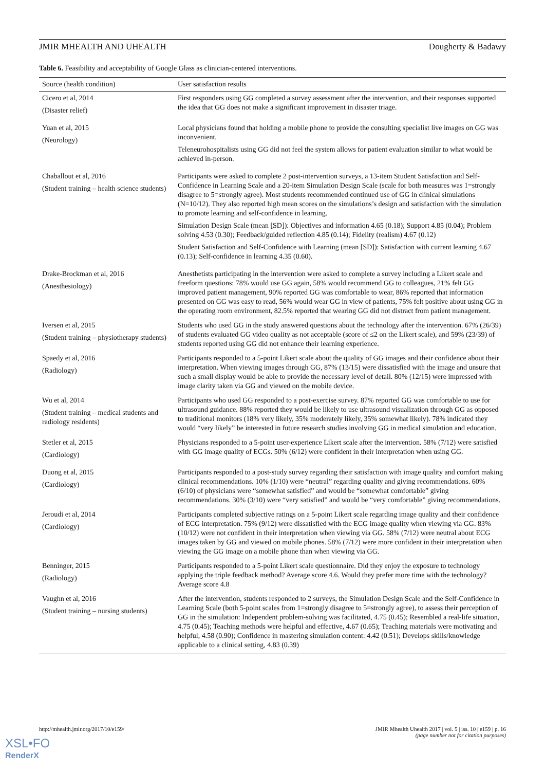JMIR MHEALTH AND UHEALTH Dougherty & Badawy
Table 6. Feasibility and acceptability of Google Glass as clinician-centered interventions.
| Source (health condition) | User satisfaction results |
| --- | --- |
| Cicero et al, 2014 (Disaster relief) | First responders using GG completed a survey assessment after the intervention, and their responses supported the idea that GG does not make a significant improvement in disaster triage. |
| Yuan et al, 2015 (Neurology) | Local physicians found that holding a mobile phone to provide the consulting specialist live images on GG was inconvenient. Teleneurohospitalists using GG did not feel the system allows for patient evaluation similar to what would be achieved in-person. |
| Chaballout et al, 2016 (Student training – health science students) | Participants were asked to complete 2 post-intervention surveys, a 13-item Student Satisfaction and Self-Confidence in Learning Scale and a 20-item Simulation Design Scale (scale for both measures was 1=strongly disagree to 5=strongly agree). Most students recommended continued use of GG in clinical simulations (N=10/12). They also reported high mean scores on the simulations’s design and satisfaction with the simulation to promote learning and self-confidence in learning. Simulation Design Scale (mean [SD]): Objectives and information 4.65 (0.18); Support 4.85 (0.04); Problem solving 4.53 (0.30); Feedback/guided reflection 4.85 (0.14); Fidelity (realism) 4.67 (0.12) Student Satisfaction and Self-Confidence with Learning (mean [SD]): Satisfaction with current learning 4.67 (0.13); Self-confidence in learning 4.35 (0.60). |
| Drake-Brockman et al, 2016 (Anesthesiology) | Anesthetists participating in the intervention were asked to complete a survey including a Likert scale and freeform questions: 78% would use GG again, 58% would recommend GG to colleagues, 21% felt GG improved patient management, 90% reported GG was comfortable to wear, 86% reported that information presented on GG was easy to read, 56% would wear GG in view of patients, 75% felt positive about using GG in the operating room environment, 82.5% reported that wearing GG did not distract from patient management. |
| Iversen et al, 2015 (Student training – physiotherapy students) | Students who used GG in the study answered questions about the technology after the intervention. 67% (26/39) of students evaluated GG video quality as not acceptable (score of ≤2 on the Likert scale), and 59% (23/39) of students reported using GG did not enhance their learning experience. |
| Spaedy et al, 2016 (Radiology) | Participants responded to a 5-point Likert scale about the quality of GG images and their confidence about their interpretation. When viewing images through GG, 87% (13/15) were dissatisfied with the image and unsure that such a small display would be able to provide the necessary level of detail. 80% (12/15) were impressed with image clarity taken via GG and viewed on the mobile device. |
| Wu et al, 2014 (Student training – medical students and radiology residents) | Participants who used GG responded to a post-exercise survey. 87% reported GG was comfortable to use for ultrasound guidance. 88% reported they would be likely to use ultrasound visualization through GG as opposed to traditional monitors (18% very likely, 35% moderately likely, 35% somewhat likely). 78% indicated they would “very likely” be interested in future research studies involving GG in medical simulation and education. |
| Stetler et al, 2015 (Cardiology) | Physicians responded to a 5-point user-experience Likert scale after the intervention. 58% (7/12) were satisfied with GG image quality of ECGs. 50% (6/12) were confident in their interpretation when using GG. |
| Duong et al, 2015 (Cardiology) | Participants responded to a post-study survey regarding their satisfaction with image quality and comfort making clinical recommendations. 10% (1/10) were “neutral” regarding quality and giving recommendations. 60% (6/10) of physicians were “somewhat satisfied” and would be “somewhat comfortable” giving recommendations. 30% (3/10) were “very satisfied” and would be “very comfortable” giving recommendations. |
| Jeroudi et al, 2014 (Cardiology) | Participants completed subjective ratings on a 5-point Likert scale regarding image quality and their confidence of ECG interpretation. 75% (9/12) were dissatisfied with the ECG image quality when viewing via GG. 83% (10/12) were not confident in their interpretation when viewing via GG. 58% (7/12) were neutral about ECG images taken by GG and viewed on mobile phones. 58% (7/12) were more confident in their interpretation when viewing the GG image on a mobile phone than when viewing via GG. |
| Benninger, 2015 (Radiology) | Participants responded to a 5-point Likert scale questionnaire. Did they enjoy the exposure to technology applying the triple feedback method? Average score 4.6. Would they prefer more time with the technology? Average score 4.8 |
| Vaughn et al, 2016 (Student training – nursing students) | After the intervention, students responded to 2 surveys, the Simulation Design Scale and the Self-Confidence in Learning Scale (both 5-point scales from 1=strongly disagree to 5=strongly agree), to assess their perception of GG in the simulation: Independent problem-solving was facilitated, 4.75 (0.45); Resembled a real-life situation, 4.75 (0.45); Teaching methods were helpful and effective, 4.67 (0.65); Teaching materials were motivating and helpful, 4.58 (0.90); Confidence in mastering simulation content: 4.42 (0.51); Develops skills/knowledge applicable to a clinical setting, 4.83 (0.39) |
http://mhealth.jmir.org/2017/10/e159/ JMIR Mhealth Uhealth 2017 | vol. 5 | iss. 10 | e159 | p. 16
(page number not for citation purposes)
XSL•FO
RenderX